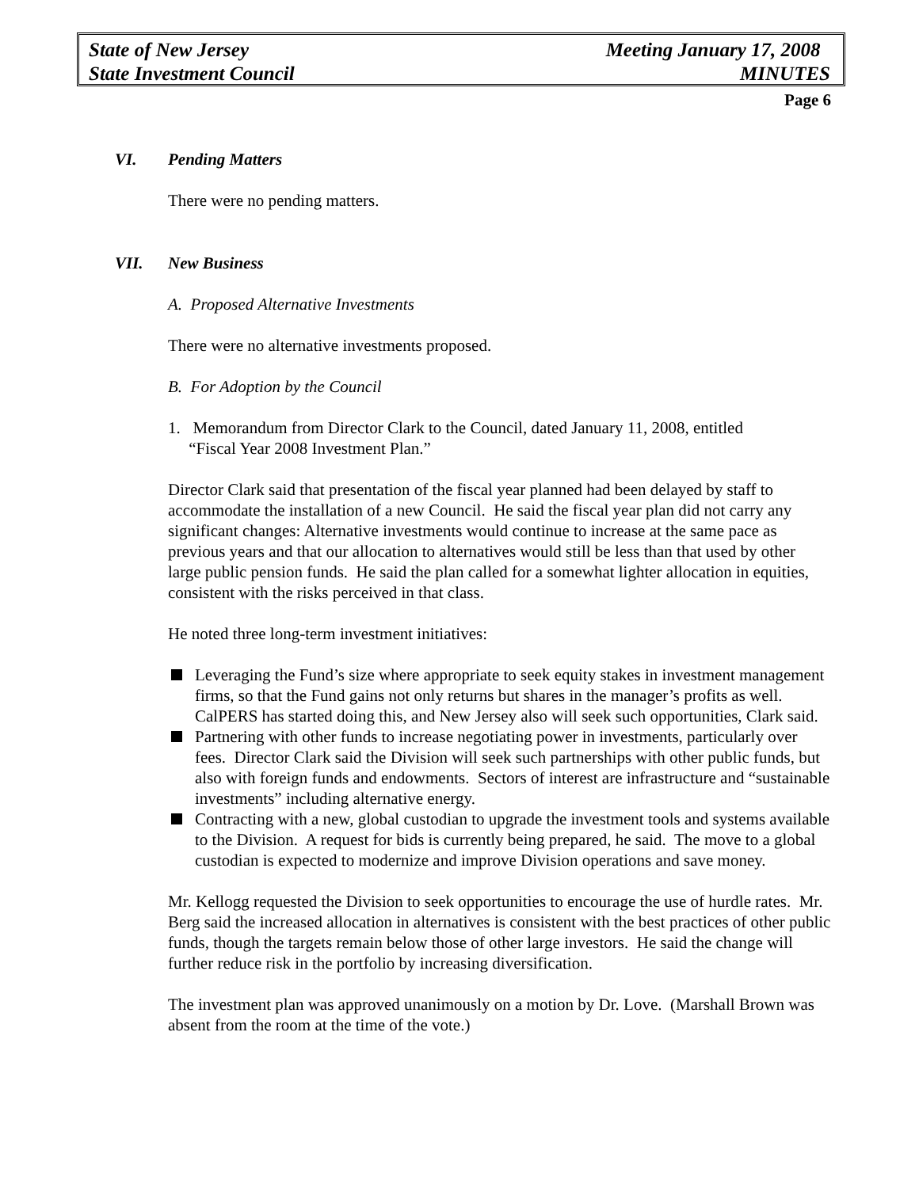State of New Jersey Meeting January 17, 2008
State Investment Council MINUTES
Page 6
VI. Pending Matters
There were no pending matters.
VII. New Business
A. Proposed Alternative Investments
There were no alternative investments proposed.
B. For Adoption by the Council
1. Memorandum from Director Clark to the Council, dated January 11, 2008, entitled
“Fiscal Year 2008 Investment Plan.”
Director Clark said that presentation of the fiscal year planned had been delayed by staff to accommodate the installation of a new Council. He said the fiscal year plan did not carry any significant changes: Alternative investments would continue to increase at the same pace as previous years and that our allocation to alternatives would still be less than that used by other large public pension funds. He said the plan called for a somewhat lighter allocation in equities, consistent with the risks perceived in that class.
He noted three long-term investment initiatives:
Leveraging the Fund’s size where appropriate to seek equity stakes in investment management firms, so that the Fund gains not only returns but shares in the manager’s profits as well. CalPERS has started doing this, and New Jersey also will seek such opportunities, Clark said.
Partnering with other funds to increase negotiating power in investments, particularly over fees. Director Clark said the Division will seek such partnerships with other public funds, but also with foreign funds and endowments. Sectors of interest are infrastructure and “sustainable investments” including alternative energy.
Contracting with a new, global custodian to upgrade the investment tools and systems available to the Division. A request for bids is currently being prepared, he said. The move to a global custodian is expected to modernize and improve Division operations and save money.
Mr. Kellogg requested the Division to seek opportunities to encourage the use of hurdle rates. Mr. Berg said the increased allocation in alternatives is consistent with the best practices of other public funds, though the targets remain below those of other large investors. He said the change will further reduce risk in the portfolio by increasing diversification.
The investment plan was approved unanimously on a motion by Dr. Love. (Marshall Brown was absent from the room at the time of the vote.)